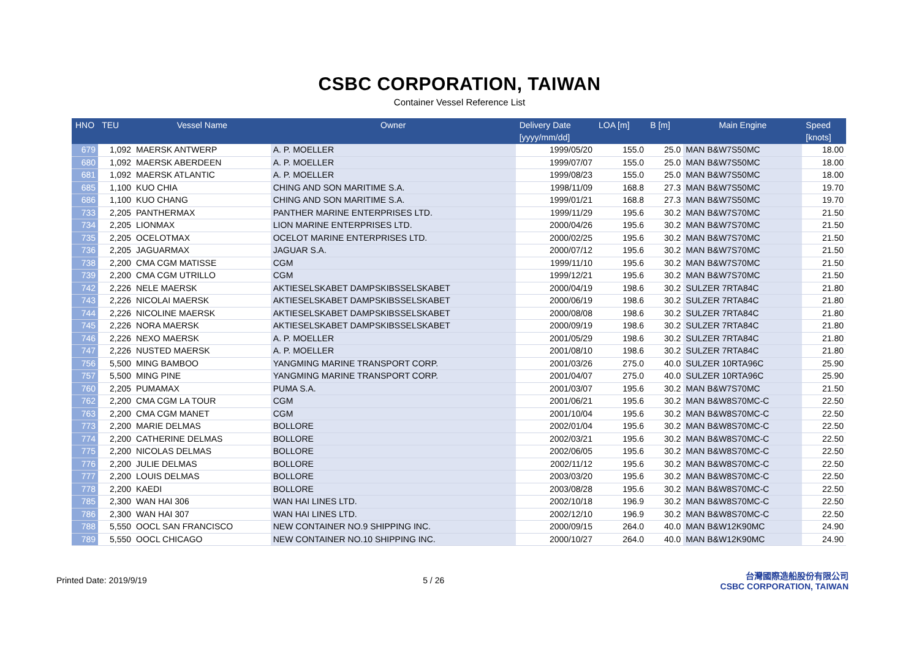CSBC CORPORATION, TAIWAN
Container Vessel Reference List
| HNO | TEU | Vessel Name | Owner | Delivery Date [yyyy/mm/dd] | LOA [m] | B [m] | Main Engine | Speed [knots] |
| --- | --- | --- | --- | --- | --- | --- | --- | --- |
| 679 | 1,092 | MAERSK ANTWERP | A. P. MOELLER | 1999/05/20 | 155.0 | 25.0 | MAN B&W7S50MC | 18.00 |
| 680 | 1,092 | MAERSK ABERDEEN | A. P. MOELLER | 1999/07/07 | 155.0 | 25.0 | MAN B&W7S50MC | 18.00 |
| 681 | 1,092 | MAERSK ATLANTIC | A. P. MOELLER | 1999/08/23 | 155.0 | 25.0 | MAN B&W7S50MC | 18.00 |
| 685 | 1,100 | KUO CHIA | CHING AND SON MARITIME S.A. | 1998/11/09 | 168.8 | 27.3 | MAN B&W7S50MC | 19.70 |
| 686 | 1,100 | KUO CHANG | CHING AND SON MARITIME S.A. | 1999/01/21 | 168.8 | 27.3 | MAN B&W7S50MC | 19.70 |
| 733 | 2,205 | PANTHERMAX | PANTHER MARINE ENTERPRISES LTD. | 1999/11/29 | 195.6 | 30.2 | MAN B&W7S70MC | 21.50 |
| 734 | 2,205 | LIONMAX | LION MARINE ENTERPRISES LTD. | 2000/04/26 | 195.6 | 30.2 | MAN B&W7S70MC | 21.50 |
| 735 | 2,205 | OCELOTMAX | OCELOT MARINE ENTERPRISES LTD. | 2000/02/25 | 195.6 | 30.2 | MAN B&W7S70MC | 21.50 |
| 736 | 2,205 | JAGUARMAX | JAGUAR S.A. | 2000/07/12 | 195.6 | 30.2 | MAN B&W7S70MC | 21.50 |
| 738 | 2,200 | CMA CGM MATISSE | CGM | 1999/11/10 | 195.6 | 30.2 | MAN B&W7S70MC | 21.50 |
| 739 | 2,200 | CMA CGM UTRILLO | CGM | 1999/12/21 | 195.6 | 30.2 | MAN B&W7S70MC | 21.50 |
| 742 | 2,226 | NELE MAERSK | AKTIESELSKABET DAMPSKIBSSELSKABET | 2000/04/19 | 198.6 | 30.2 | SULZER 7RTA84C | 21.80 |
| 743 | 2,226 | NICOLAI MAERSK | AKTIESELSKABET DAMPSKIBSSELSKABET | 2000/06/19 | 198.6 | 30.2 | SULZER 7RTA84C | 21.80 |
| 744 | 2,226 | NICOLINE MAERSK | AKTIESELSKABET DAMPSKIBSSELSKABET | 2000/08/08 | 198.6 | 30.2 | SULZER 7RTA84C | 21.80 |
| 745 | 2,226 | NORA MAERSK | AKTIESELSKABET DAMPSKIBSSELSKABET | 2000/09/19 | 198.6 | 30.2 | SULZER 7RTA84C | 21.80 |
| 746 | 2,226 | NEXO MAERSK | A. P. MOELLER | 2001/05/29 | 198.6 | 30.2 | SULZER 7RTA84C | 21.80 |
| 747 | 2,226 | NUSTED MAERSK | A. P. MOELLER | 2001/08/10 | 198.6 | 30.2 | SULZER 7RTA84C | 21.80 |
| 756 | 5,500 | MING BAMBOO | YANGMING MARINE TRANSPORT CORP. | 2001/03/26 | 275.0 | 40.0 | SULZER 10RTA96C | 25.90 |
| 757 | 5,500 | MING PINE | YANGMING MARINE TRANSPORT CORP. | 2001/04/07 | 275.0 | 40.0 | SULZER 10RTA96C | 25.90 |
| 760 | 2,205 | PUMAMAX | PUMA S.A. | 2001/03/07 | 195.6 | 30.2 | MAN B&W7S70MC | 21.50 |
| 762 | 2,200 | CMA CGM LA TOUR | CGM | 2001/06/21 | 195.6 | 30.2 | MAN B&W8S70MC-C | 22.50 |
| 763 | 2,200 | CMA CGM MANET | CGM | 2001/10/04 | 195.6 | 30.2 | MAN B&W8S70MC-C | 22.50 |
| 773 | 2,200 | MARIE DELMAS | BOLLORE | 2002/01/04 | 195.6 | 30.2 | MAN B&W8S70MC-C | 22.50 |
| 774 | 2,200 | CATHERINE DELMAS | BOLLORE | 2002/03/21 | 195.6 | 30.2 | MAN B&W8S70MC-C | 22.50 |
| 775 | 2,200 | NICOLAS DELMAS | BOLLORE | 2002/06/05 | 195.6 | 30.2 | MAN B&W8S70MC-C | 22.50 |
| 776 | 2,200 | JULIE DELMAS | BOLLORE | 2002/11/12 | 195.6 | 30.2 | MAN B&W8S70MC-C | 22.50 |
| 777 | 2,200 | LOUIS DELMAS | BOLLORE | 2003/03/20 | 195.6 | 30.2 | MAN B&W8S70MC-C | 22.50 |
| 778 | 2,200 | KAEDI | BOLLORE | 2003/08/28 | 195.6 | 30.2 | MAN B&W8S70MC-C | 22.50 |
| 785 | 2,300 | WAN HAI 306 | WAN HAI LINES LTD. | 2002/10/18 | 196.9 | 30.2 | MAN B&W8S70MC-C | 22.50 |
| 786 | 2,300 | WAN HAI 307 | WAN HAI LINES LTD. | 2002/12/10 | 196.9 | 30.2 | MAN B&W8S70MC-C | 22.50 |
| 788 | 5,550 | OOCL SAN FRANCISCO | NEW CONTAINER NO.9 SHIPPING INC. | 2000/09/15 | 264.0 | 40.0 | MAN B&W12K90MC | 24.90 |
| 789 | 5,550 | OOCL CHICAGO | NEW CONTAINER NO.10 SHIPPING INC. | 2000/10/27 | 264.0 | 40.0 | MAN B&W12K90MC | 24.90 |
Printed Date: 2019/9/19 5 / 26 台灣國際造船股份有限公司
CSBC CORPORATION, TAIWAN